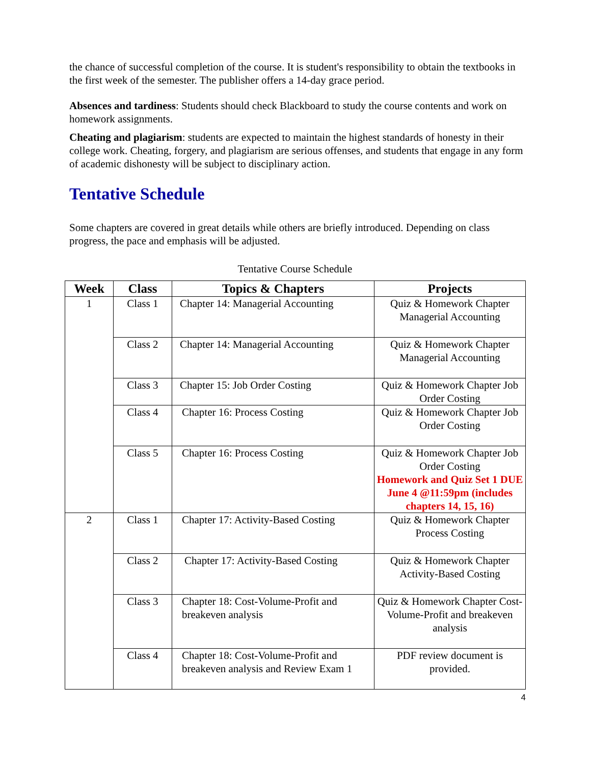the chance of successful completion of the course. It is student's responsibility to obtain the textbooks in the first week of the semester. The publisher offers a 14-day grace period.
Absences and tardiness: Students should check Blackboard to study the course contents and work on homework assignments.
Cheating and plagiarism: students are expected to maintain the highest standards of honesty in their college work. Cheating, forgery, and plagiarism are serious offenses, and students that engage in any form of academic dishonesty will be subject to disciplinary action.
Tentative Schedule
Some chapters are covered in great details while others are briefly introduced. Depending on class progress, the pace and emphasis will be adjusted.
Tentative Course Schedule
| Week | Class | Topics & Chapters | Projects |
| --- | --- | --- | --- |
| 1 | Class 1 | Chapter 14: Managerial Accounting | Quiz & Homework Chapter Managerial Accounting |
| | Class 2 | Chapter 14: Managerial Accounting | Quiz & Homework Chapter Managerial Accounting |
| | Class 3 | Chapter 15: Job Order Costing | Quiz & Homework Chapter Job Order Costing |
| | Class 4 | Chapter 16: Process Costing | Quiz & Homework Chapter Job Order Costing |
| | Class 5 | Chapter 16: Process Costing | Quiz & Homework Chapter Job Order Costing Homework and Quiz Set 1 DUE June 4 @11:59pm (includes chapters 14, 15, 16) |
| 2 | Class 1 | Chapter 17: Activity-Based Costing | Quiz & Homework Chapter Process Costing |
| | Class 2 | Chapter 17: Activity-Based Costing | Quiz & Homework Chapter Activity-Based Costing |
| | Class 3 | Chapter 18: Cost-Volume-Profit and breakeven analysis | Quiz & Homework Chapter Cost-Volume-Profit and breakeven analysis |
| | Class 4 | Chapter 18: Cost-Volume-Profit and breakeven analysis and Review Exam 1 | PDF review document is provided. |
4